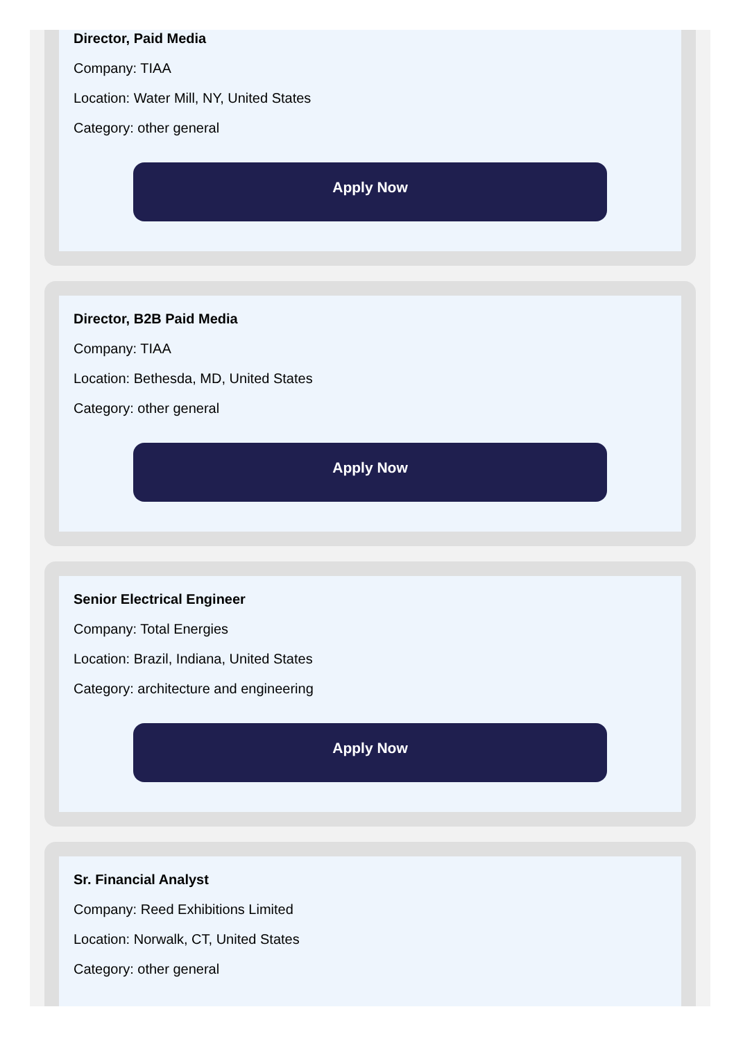Director, Paid Media
Company: TIAA
Location: Water Mill, NY, United States
Category: other general
Apply Now
Director, B2B Paid Media
Company: TIAA
Location: Bethesda, MD, United States
Category: other general
Apply Now
Senior Electrical Engineer
Company: Total Energies
Location: Brazil, Indiana, United States
Category: architecture and engineering
Apply Now
Sr. Financial Analyst
Company: Reed Exhibitions Limited
Location: Norwalk, CT, United States
Category: other general